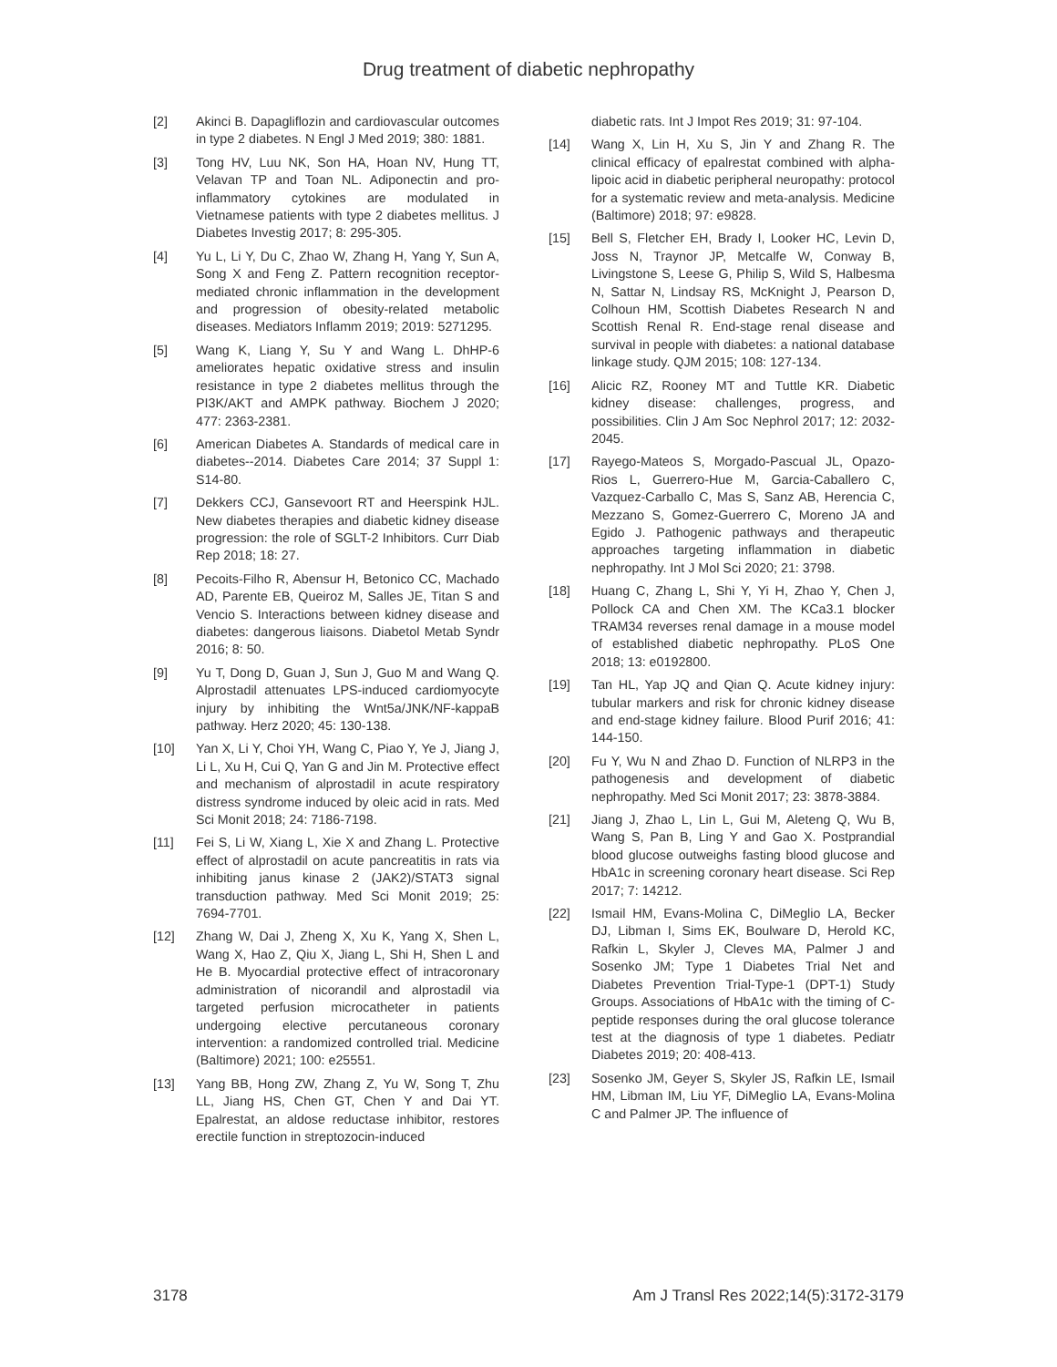Drug treatment of diabetic nephropathy
[2] Akinci B. Dapagliflozin and cardiovascular outcomes in type 2 diabetes. N Engl J Med 2019; 380: 1881.
[3] Tong HV, Luu NK, Son HA, Hoan NV, Hung TT, Velavan TP and Toan NL. Adiponectin and pro-inflammatory cytokines are modulated in Vietnamese patients with type 2 diabetes mellitus. J Diabetes Investig 2017; 8: 295-305.
[4] Yu L, Li Y, Du C, Zhao W, Zhang H, Yang Y, Sun A, Song X and Feng Z. Pattern recognition receptor-mediated chronic inflammation in the development and progression of obesity-related metabolic diseases. Mediators Inflamm 2019; 2019: 5271295.
[5] Wang K, Liang Y, Su Y and Wang L. DhHP-6 ameliorates hepatic oxidative stress and insulin resistance in type 2 diabetes mellitus through the PI3K/AKT and AMPK pathway. Biochem J 2020; 477: 2363-2381.
[6] American Diabetes A. Standards of medical care in diabetes--2014. Diabetes Care 2014; 37 Suppl 1: S14-80.
[7] Dekkers CCJ, Gansevoort RT and Heerspink HJL. New diabetes therapies and diabetic kidney disease progression: the role of SGLT-2 Inhibitors. Curr Diab Rep 2018; 18: 27.
[8] Pecoits-Filho R, Abensur H, Betonico CC, Machado AD, Parente EB, Queiroz M, Salles JE, Titan S and Vencio S. Interactions between kidney disease and diabetes: dangerous liaisons. Diabetol Metab Syndr 2016; 8: 50.
[9] Yu T, Dong D, Guan J, Sun J, Guo M and Wang Q. Alprostadil attenuates LPS-induced cardiomyocyte injury by inhibiting the Wnt5a/JNK/NF-kappaB pathway. Herz 2020; 45: 130-138.
[10] Yan X, Li Y, Choi YH, Wang C, Piao Y, Ye J, Jiang J, Li L, Xu H, Cui Q, Yan G and Jin M. Protective effect and mechanism of alprostadil in acute respiratory distress syndrome induced by oleic acid in rats. Med Sci Monit 2018; 24: 7186-7198.
[11] Fei S, Li W, Xiang L, Xie X and Zhang L. Protective effect of alprostadil on acute pancreatitis in rats via inhibiting janus kinase 2 (JAK2)/STAT3 signal transduction pathway. Med Sci Monit 2019; 25: 7694-7701.
[12] Zhang W, Dai J, Zheng X, Xu K, Yang X, Shen L, Wang X, Hao Z, Qiu X, Jiang L, Shi H, Shen L and He B. Myocardial protective effect of intracoronary administration of nicorandil and alprostadil via targeted perfusion microcatheter in patients undergoing elective percutaneous coronary intervention: a randomized controlled trial. Medicine (Baltimore) 2021; 100: e25551.
[13] Yang BB, Hong ZW, Zhang Z, Yu W, Song T, Zhu LL, Jiang HS, Chen GT, Chen Y and Dai YT. Epalrestat, an aldose reductase inhibitor, restores erectile function in streptozocin-induced
diabetic rats. Int J Impot Res 2019; 31: 97-104.
[14] Wang X, Lin H, Xu S, Jin Y and Zhang R. The clinical efficacy of epalrestat combined with alpha-lipoic acid in diabetic peripheral neuropathy: protocol for a systematic review and meta-analysis. Medicine (Baltimore) 2018; 97: e9828.
[15] Bell S, Fletcher EH, Brady I, Looker HC, Levin D, Joss N, Traynor JP, Metcalfe W, Conway B, Livingstone S, Leese G, Philip S, Wild S, Halbesma N, Sattar N, Lindsay RS, McKnight J, Pearson D, Colhoun HM, Scottish Diabetes Research N and Scottish Renal R. End-stage renal disease and survival in people with diabetes: a national database linkage study. QJM 2015; 108: 127-134.
[16] Alicic RZ, Rooney MT and Tuttle KR. Diabetic kidney disease: challenges, progress, and possibilities. Clin J Am Soc Nephrol 2017; 12: 2032-2045.
[17] Rayego-Mateos S, Morgado-Pascual JL, Opazo-Rios L, Guerrero-Hue M, Garcia-Caballero C, Vazquez-Carballo C, Mas S, Sanz AB, Herencia C, Mezzano S, Gomez-Guerrero C, Moreno JA and Egido J. Pathogenic pathways and therapeutic approaches targeting inflammation in diabetic nephropathy. Int J Mol Sci 2020; 21: 3798.
[18] Huang C, Zhang L, Shi Y, Yi H, Zhao Y, Chen J, Pollock CA and Chen XM. The KCa3.1 blocker TRAM34 reverses renal damage in a mouse model of established diabetic nephropathy. PLoS One 2018; 13: e0192800.
[19] Tan HL, Yap JQ and Qian Q. Acute kidney injury: tubular markers and risk for chronic kidney disease and end-stage kidney failure. Blood Purif 2016; 41: 144-150.
[20] Fu Y, Wu N and Zhao D. Function of NLRP3 in the pathogenesis and development of diabetic nephropathy. Med Sci Monit 2017; 23: 3878-3884.
[21] Jiang J, Zhao L, Lin L, Gui M, Aleteng Q, Wu B, Wang S, Pan B, Ling Y and Gao X. Postprandial blood glucose outweighs fasting blood glucose and HbA1c in screening coronary heart disease. Sci Rep 2017; 7: 14212.
[22] Ismail HM, Evans-Molina C, DiMeglio LA, Becker DJ, Libman I, Sims EK, Boulware D, Herold KC, Rafkin L, Skyler J, Cleves MA, Palmer J and Sosenko JM; Type 1 Diabetes Trial Net and Diabetes Prevention Trial-Type-1 (DPT-1) Study Groups. Associations of HbA1c with the timing of C-peptide responses during the oral glucose tolerance test at the diagnosis of type 1 diabetes. Pediatr Diabetes 2019; 20: 408-413.
[23] Sosenko JM, Geyer S, Skyler JS, Rafkin LE, Ismail HM, Libman IM, Liu YF, DiMeglio LA, Evans-Molina C and Palmer JP. The influence of
3178 Am J Transl Res 2022;14(5):3172-3179